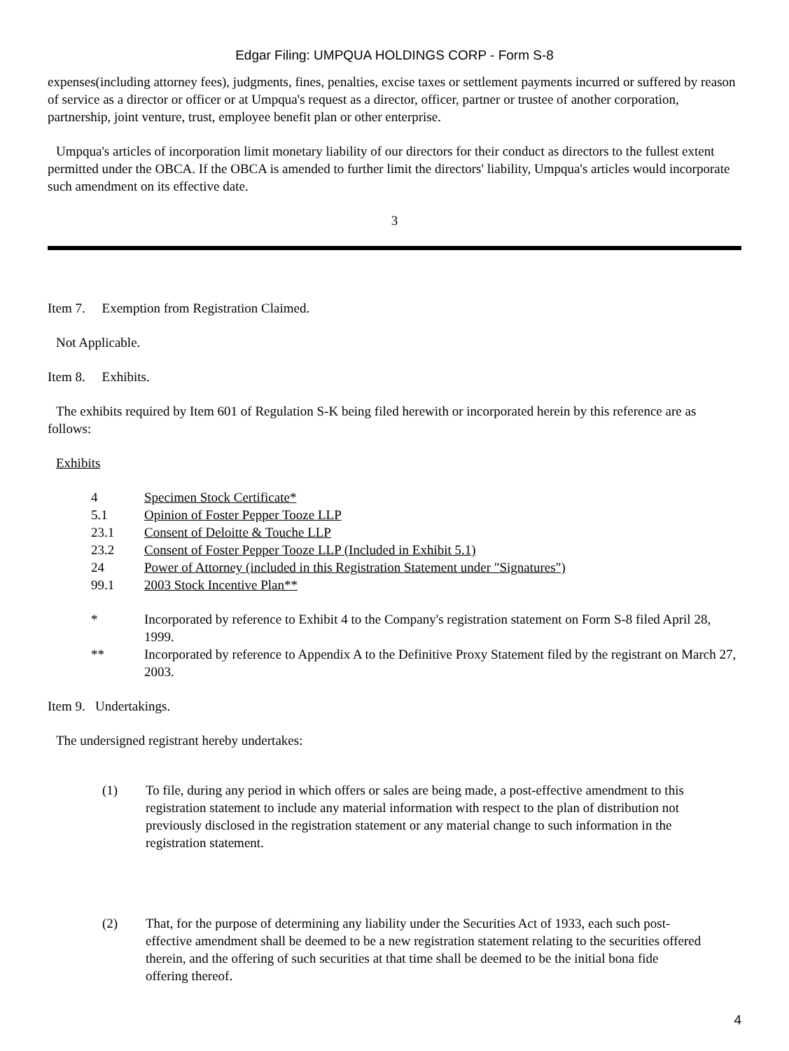Edgar Filing: UMPQUA HOLDINGS CORP - Form S-8
expenses(including attorney fees), judgments, fines, penalties, excise taxes or settlement payments incurred or suffered by reason of service as a director or officer or at Umpqua's request as a director, officer, partner or trustee of another corporation, partnership, joint venture, trust, employee benefit plan or other enterprise.
Umpqua's articles of incorporation limit monetary liability of our directors for their conduct as directors to the fullest extent permitted under the OBCA. If the OBCA is amended to further limit the directors' liability, Umpqua's articles would incorporate such amendment on its effective date.
3
Item 7. Exemption from Registration Claimed.
Not Applicable.
Item 8. Exhibits.
The exhibits required by Item 601 of Regulation S-K being filed herewith or incorporated herein by this reference are as follows:
Exhibits
| 4 | Specimen Stock Certificate* |
| 5.1 | Opinion of Foster Pepper Tooze LLP |
| 23.1 | Consent of Deloitte & Touche LLP |
| 23.2 | Consent of Foster Pepper Tooze LLP (Included in Exhibit 5.1) |
| 24 | Power of Attorney (included in this Registration Statement under "Signatures") |
| 99.1 | 2003 Stock Incentive Plan** |
| * | Incorporated by reference to Exhibit 4 to the Company's registration statement on Form S-8 filed April 28, 1999. |
| ** | Incorporated by reference to Appendix A to the Definitive Proxy Statement filed by the registrant on March 27, 2003. |
Item 9. Undertakings.
The undersigned registrant hereby undertakes:
| (1) | To file, during any period in which offers or sales are being made, a post-effective amendment to this registration statement to include any material information with respect to the plan of distribution not previously disclosed in the registration statement or any material change to such information in the registration statement. |
| (2) | That, for the purpose of determining any liability under the Securities Act of 1933, each such post-effective amendment shall be deemed to be a new registration statement relating to the securities offered therein, and the offering of such securities at that time shall be deemed to be the initial bona fide offering thereof. |
4